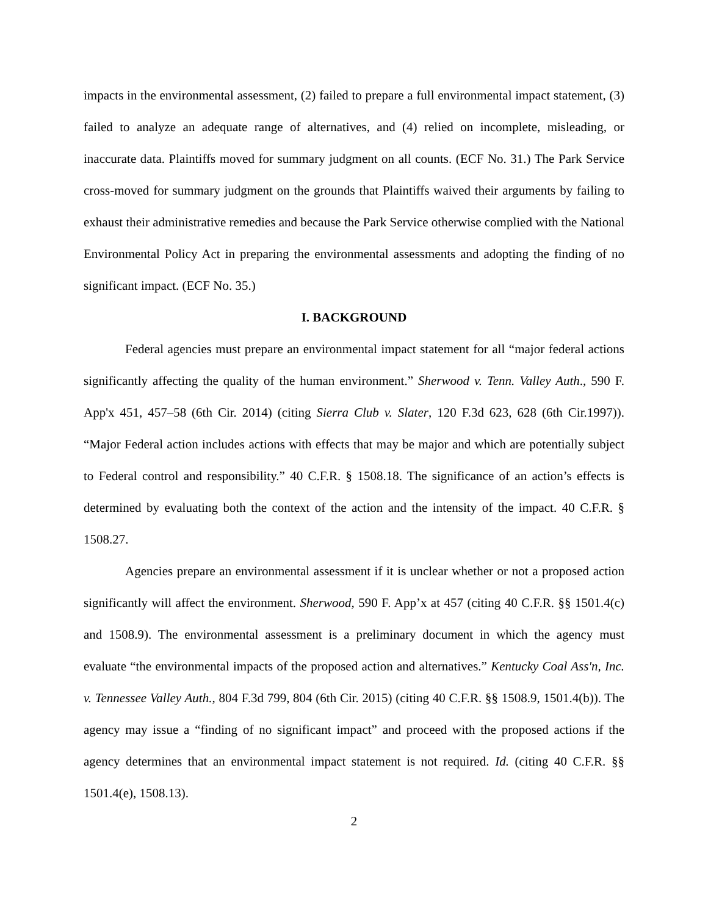impacts in the environmental assessment, (2) failed to prepare a full environmental impact statement, (3) failed to analyze an adequate range of alternatives, and (4) relied on incomplete, misleading, or inaccurate data. Plaintiffs moved for summary judgment on all counts. (ECF No. 31.) The Park Service cross-moved for summary judgment on the grounds that Plaintiffs waived their arguments by failing to exhaust their administrative remedies and because the Park Service otherwise complied with the National Environmental Policy Act in preparing the environmental assessments and adopting the finding of no significant impact. (ECF No. 35.)
I. BACKGROUND
Federal agencies must prepare an environmental impact statement for all “major federal actions significantly affecting the quality of the human environment.” Sherwood v. Tenn. Valley Auth., 590 F. App'x 451, 457–58 (6th Cir. 2014) (citing Sierra Club v. Slater, 120 F.3d 623, 628 (6th Cir.1997)). “Major Federal action includes actions with effects that may be major and which are potentially subject to Federal control and responsibility.” 40 C.F.R. § 1508.18. The significance of an action’s effects is determined by evaluating both the context of the action and the intensity of the impact. 40 C.F.R. § 1508.27.
Agencies prepare an environmental assessment if it is unclear whether or not a proposed action significantly will affect the environment. Sherwood, 590 F. App’x at 457 (citing 40 C.F.R. §§ 1501.4(c) and 1508.9). The environmental assessment is a preliminary document in which the agency must evaluate “the environmental impacts of the proposed action and alternatives.” Kentucky Coal Ass'n, Inc. v. Tennessee Valley Auth., 804 F.3d 799, 804 (6th Cir. 2015) (citing 40 C.F.R. §§ 1508.9, 1501.4(b)). The agency may issue a “finding of no significant impact” and proceed with the proposed actions if the agency determines that an environmental impact statement is not required. Id. (citing 40 C.F.R. §§ 1501.4(e), 1508.13).
2